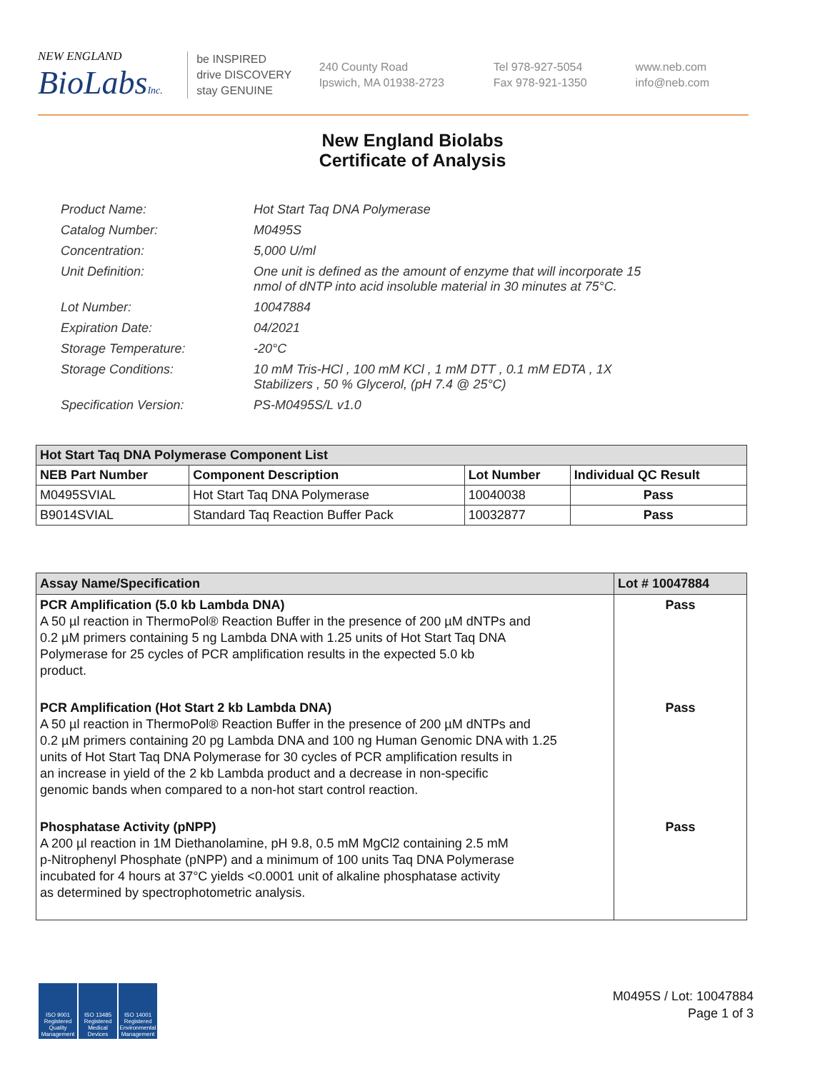NEW ENGLAND
BioLabsInc.
be INSPIRED
drive DISCOVERY
stay GENUINE
240 County Road
Ipswich, MA 01938-2723
Tel 978-927-5054
Fax 978-921-1350
www.neb.com
info@neb.com
New England Biolabs
Certificate of Analysis
| Product Name: | Hot Start Taq DNA Polymerase |
| Catalog Number: | M0495S |
| Concentration: | 5,000 U/ml |
| Unit Definition: | One unit is defined as the amount of enzyme that will incorporate 15 nmol of dNTP into acid insoluble material in 30 minutes at 75°C. |
| Lot Number: | 10047884 |
| Expiration Date: | 04/2021 |
| Storage Temperature: | -20°C |
| Storage Conditions: | 10 mM Tris-HCl , 100 mM KCl , 1 mM DTT , 0.1 mM EDTA , 1X Stabilizers , 50 % Glycerol, (pH 7.4 @ 25°C) |
| Specification Version: | PS-M0495S/L v1.0 |
| Hot Start Taq DNA Polymerase Component List | | | |
| --- | --- | --- | --- |
| NEB Part Number | Component Description | Lot Number | Individual QC Result |
| M0495SVIAL | Hot Start Taq DNA Polymerase | 10040038 | Pass |
| B9014SVIAL | Standard Taq Reaction Buffer Pack | 10032877 | Pass |
| Assay Name/Specification | Lot # 10047884 |
| --- | --- |
| PCR Amplification (5.0 kb Lambda DNA) A 50 µl reaction in ThermoPol® Reaction Buffer in the presence of 200 µM dNTPs and 0.2 µM primers containing 5 ng Lambda DNA with 1.25 units of Hot Start Taq DNA Polymerase for 25 cycles of PCR amplification results in the expected 5.0 kb product. | Pass |
| PCR Amplification (Hot Start 2 kb Lambda DNA) A 50 µl reaction in ThermoPol® Reaction Buffer in the presence of 200 µM dNTPs and 0.2 µM primers containing 20 pg Lambda DNA and 100 ng Human Genomic DNA with 1.25 units of Hot Start Taq DNA Polymerase for 30 cycles of PCR amplification results in an increase in yield of the 2 kb Lambda product and a decrease in non-specific genomic bands when compared to a non-hot start control reaction. | Pass |
| Phosphatase Activity (pNPP) A 200 µl reaction in 1M Diethanolamine, pH 9.8, 0.5 mM MgCl2 containing 2.5 mM p-Nitrophenyl Phosphate (pNPP) and a minimum of 100 units Taq DNA Polymerase incubated for 4 hours at 37°C yields <0.0001 unit of alkaline phosphatase activity as determined by spectrophotometric analysis. | Pass |
ISO 9001 Registered Quality Management
ISO 13485 Registered Medical Devices
ISO 14001 Registered Environmental Management
M0495S / Lot: 10047884
Page 1 of 3